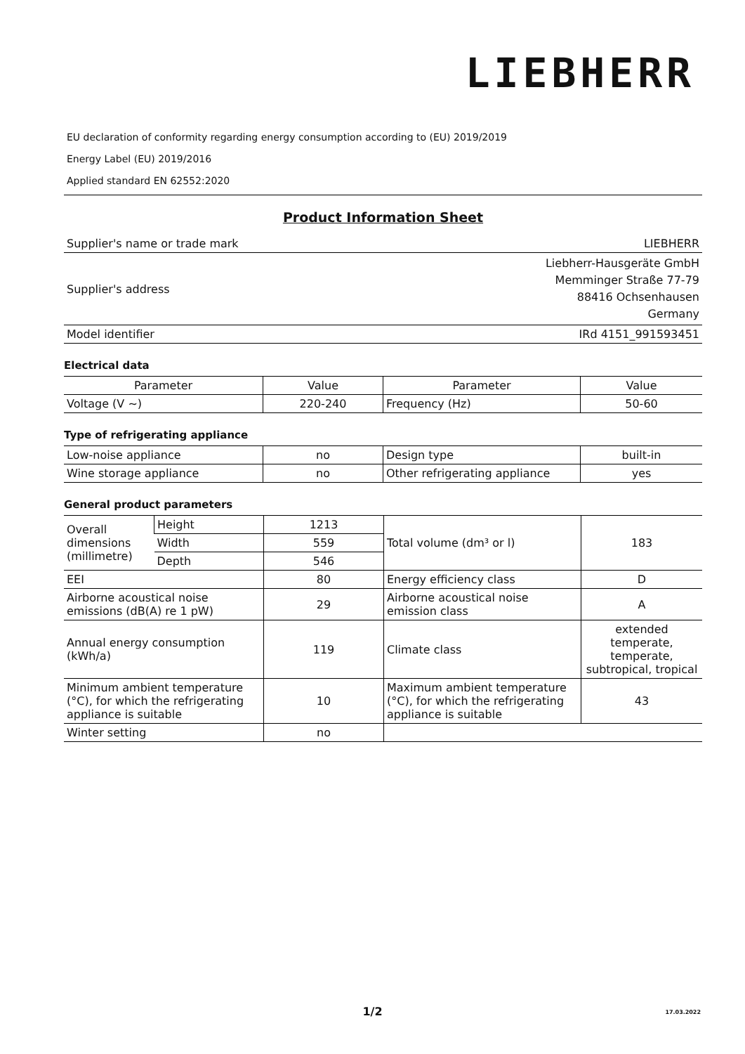LIEBHERR
EU declaration of conformity regarding energy consumption according to (EU) 2019/2019
Energy Label (EU) 2019/2016
Applied standard EN 62552:2020
Product Information Sheet
| Supplier's name or trade mark | LIEBHERR |
| Supplier's address | Liebherr-Hausgeräte GmbH Memminger Straße 77-79 88416 Ochsenhausen Germany |
| Model identifier | IRd 4151_991593451 |
Electrical data
| Parameter | Value | Parameter | Value |
| --- | --- | --- | --- |
| Voltage (V ~) | 220-240 | Frequency (Hz) | 50-60 |
Type of refrigerating appliance
| Low-noise appliance | no | Design type | built-in |
| Wine storage appliance | no | Other refrigerating appliance | yes |
General product parameters
| Overall dimensions (millimetre) | Height | 1213 | Total volume (dm³ or l) | 183 |
| | Width | 559 | | |
| | Depth | 546 | | |
| EEI | | 80 | Energy efficiency class | D |
| Airborne acoustical noise emissions (dB(A) re 1 pW) | | 29 | Airborne acoustical noise emission class | A |
| Annual energy consumption (kWh/a) | | 119 | Climate class | extended temperate, temperate, subtropical, tropical |
| Minimum ambient temperature (°C), for which the refrigerating appliance is suitable | | 10 | Maximum ambient temperature (°C), for which the refrigerating appliance is suitable | 43 |
| Winter setting | | no | | |
1/2 17.03.2022